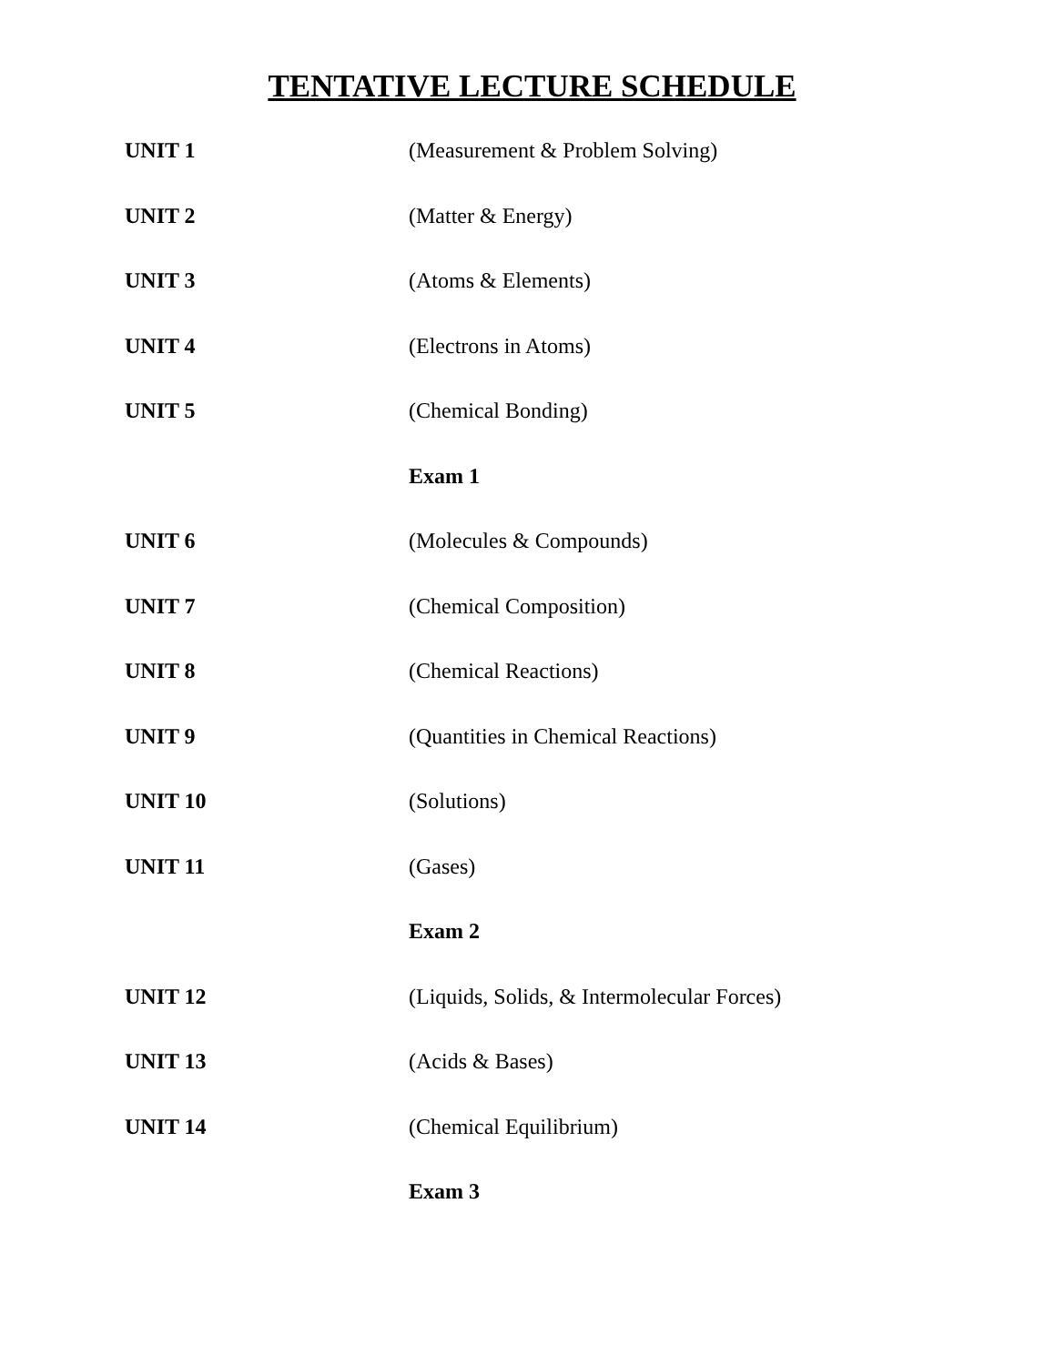TENTATIVE LECTURE SCHEDULE
UNIT 1 (Measurement & Problem Solving)
UNIT 2 (Matter & Energy)
UNIT 3 (Atoms & Elements)
UNIT 4 (Electrons in Atoms)
UNIT 5 (Chemical Bonding)
Exam 1
UNIT 6 (Molecules & Compounds)
UNIT 7 (Chemical Composition)
UNIT 8 (Chemical Reactions)
UNIT 9 (Quantities in Chemical Reactions)
UNIT 10 (Solutions)
UNIT 11 (Gases)
Exam 2
UNIT 12 (Liquids, Solids, & Intermolecular Forces)
UNIT 13 (Acids & Bases)
UNIT 14 (Chemical Equilibrium)
Exam 3